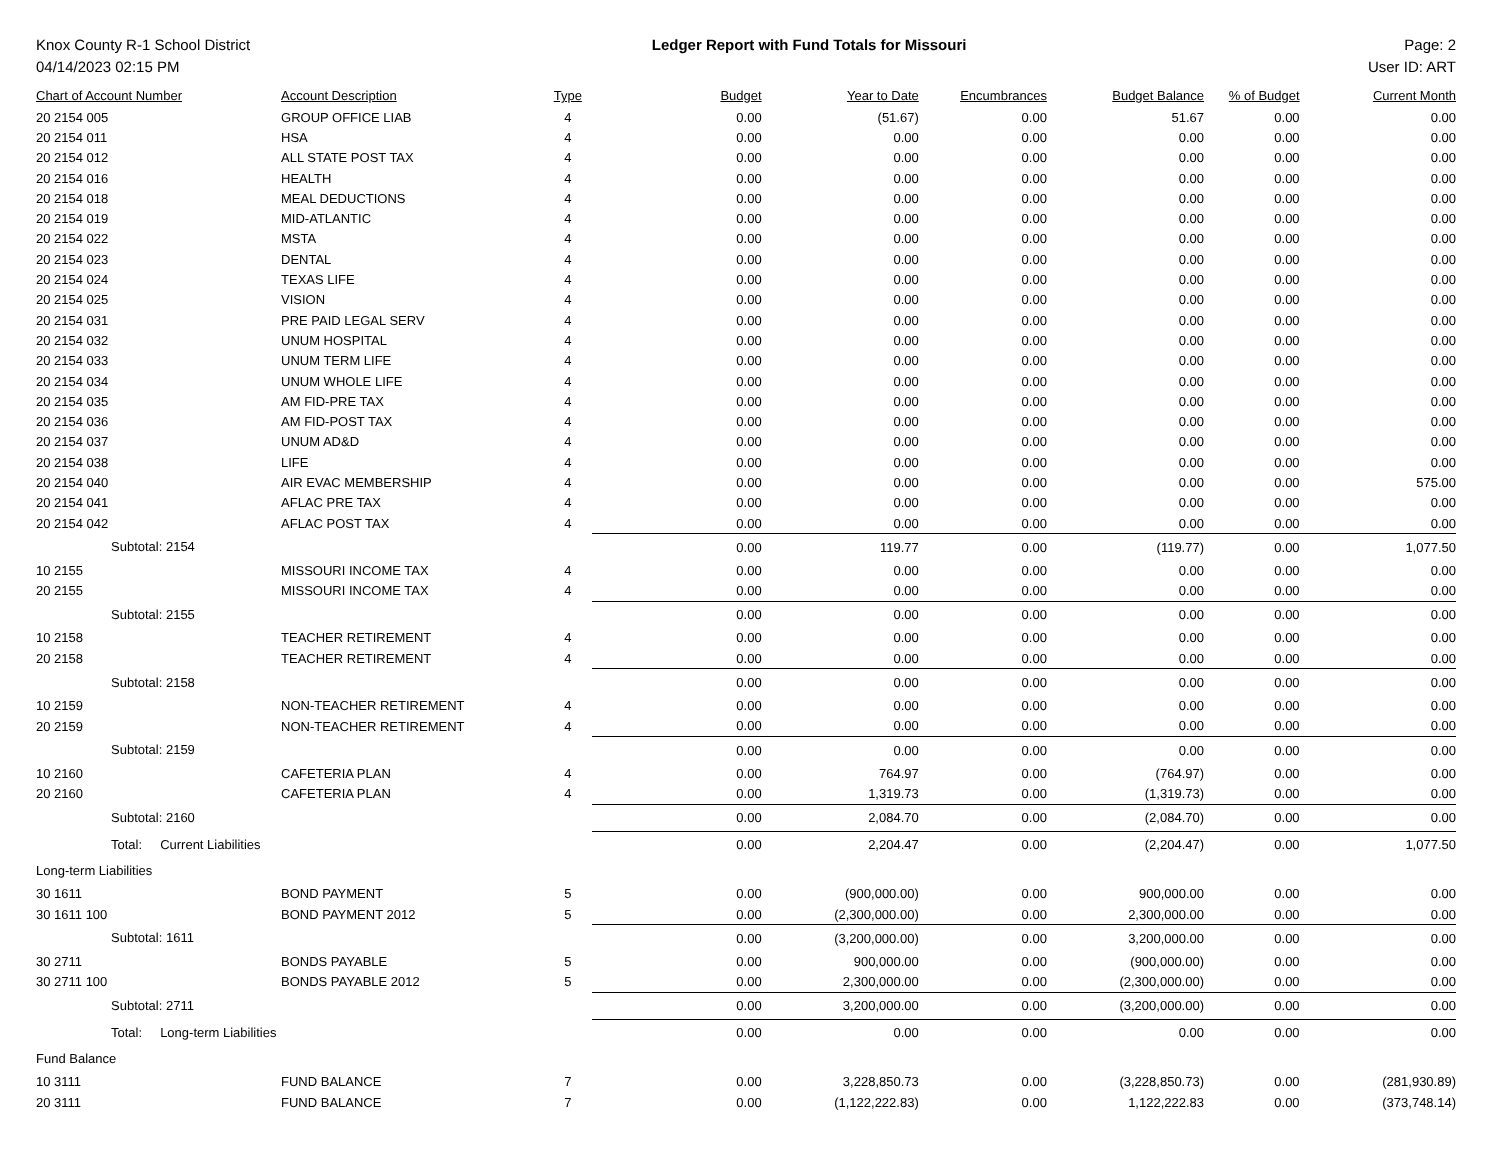Knox County R-1 School District
04/14/2023 02:15 PM
Ledger Report with Fund Totals for Missouri
Page: 2
User ID: ART
| Chart of Account Number | Account Description | Type | Budget | Year to Date | Encumbrances | Budget Balance | % of Budget | Current Month |
| --- | --- | --- | --- | --- | --- | --- | --- | --- |
| 20 2154 005 | GROUP OFFICE LIAB | 4 | 0.00 | (51.67) | 0.00 | 51.67 | 0.00 | 0.00 |
| 20 2154 011 | HSA | 4 | 0.00 | 0.00 | 0.00 | 0.00 | 0.00 | 0.00 |
| 20 2154 012 | ALL STATE POST TAX | 4 | 0.00 | 0.00 | 0.00 | 0.00 | 0.00 | 0.00 |
| 20 2154 016 | HEALTH | 4 | 0.00 | 0.00 | 0.00 | 0.00 | 0.00 | 0.00 |
| 20 2154 018 | MEAL DEDUCTIONS | 4 | 0.00 | 0.00 | 0.00 | 0.00 | 0.00 | 0.00 |
| 20 2154 019 | MID-ATLANTIC | 4 | 0.00 | 0.00 | 0.00 | 0.00 | 0.00 | 0.00 |
| 20 2154 022 | MSTA | 4 | 0.00 | 0.00 | 0.00 | 0.00 | 0.00 | 0.00 |
| 20 2154 023 | DENTAL | 4 | 0.00 | 0.00 | 0.00 | 0.00 | 0.00 | 0.00 |
| 20 2154 024 | TEXAS LIFE | 4 | 0.00 | 0.00 | 0.00 | 0.00 | 0.00 | 0.00 |
| 20 2154 025 | VISION | 4 | 0.00 | 0.00 | 0.00 | 0.00 | 0.00 | 0.00 |
| 20 2154 031 | PRE PAID LEGAL SERV | 4 | 0.00 | 0.00 | 0.00 | 0.00 | 0.00 | 0.00 |
| 20 2154 032 | UNUM HOSPITAL | 4 | 0.00 | 0.00 | 0.00 | 0.00 | 0.00 | 0.00 |
| 20 2154 033 | UNUM TERM LIFE | 4 | 0.00 | 0.00 | 0.00 | 0.00 | 0.00 | 0.00 |
| 20 2154 034 | UNUM WHOLE LIFE | 4 | 0.00 | 0.00 | 0.00 | 0.00 | 0.00 | 0.00 |
| 20 2154 035 | AM FID-PRE TAX | 4 | 0.00 | 0.00 | 0.00 | 0.00 | 0.00 | 0.00 |
| 20 2154 036 | AM FID-POST TAX | 4 | 0.00 | 0.00 | 0.00 | 0.00 | 0.00 | 0.00 |
| 20 2154 037 | UNUM AD&D | 4 | 0.00 | 0.00 | 0.00 | 0.00 | 0.00 | 0.00 |
| 20 2154 038 | LIFE | 4 | 0.00 | 0.00 | 0.00 | 0.00 | 0.00 | 0.00 |
| 20 2154 040 | AIR EVAC MEMBERSHIP | 4 | 0.00 | 0.00 | 0.00 | 0.00 | 0.00 | 575.00 |
| 20 2154 041 | AFLAC PRE TAX | 4 | 0.00 | 0.00 | 0.00 | 0.00 | 0.00 | 0.00 |
| 20 2154 042 | AFLAC POST TAX | 4 | 0.00 | 0.00 | 0.00 | 0.00 | 0.00 | 0.00 |
| Subtotal: 2154 | | | 0.00 | 119.77 | 0.00 | (119.77) | 0.00 | 1,077.50 |
| 10 2155 | MISSOURI INCOME TAX | 4 | 0.00 | 0.00 | 0.00 | 0.00 | 0.00 | 0.00 |
| 20 2155 | MISSOURI INCOME TAX | 4 | 0.00 | 0.00 | 0.00 | 0.00 | 0.00 | 0.00 |
| Subtotal: 2155 | | | 0.00 | 0.00 | 0.00 | 0.00 | 0.00 | 0.00 |
| 10 2158 | TEACHER RETIREMENT | 4 | 0.00 | 0.00 | 0.00 | 0.00 | 0.00 | 0.00 |
| 20 2158 | TEACHER RETIREMENT | 4 | 0.00 | 0.00 | 0.00 | 0.00 | 0.00 | 0.00 |
| Subtotal: 2158 | | | 0.00 | 0.00 | 0.00 | 0.00 | 0.00 | 0.00 |
| 10 2159 | NON-TEACHER RETIREMENT | 4 | 0.00 | 0.00 | 0.00 | 0.00 | 0.00 | 0.00 |
| 20 2159 | NON-TEACHER RETIREMENT | 4 | 0.00 | 0.00 | 0.00 | 0.00 | 0.00 | 0.00 |
| Subtotal: 2159 | | | 0.00 | 0.00 | 0.00 | 0.00 | 0.00 | 0.00 |
| 10 2160 | CAFETERIA PLAN | 4 | 0.00 | 764.97 | 0.00 | (764.97) | 0.00 | 0.00 |
| 20 2160 | CAFETERIA PLAN | 4 | 0.00 | 1,319.73 | 0.00 | (1,319.73) | 0.00 | 0.00 |
| Subtotal: 2160 | | | 0.00 | 2,084.70 | 0.00 | (2,084.70) | 0.00 | 0.00 |
| Total: Current Liabilities | | | 0.00 | 2,204.47 | 0.00 | (2,204.47) | 0.00 | 1,077.50 |
| Long-term Liabilities | | | | | | | | |
| 30 1611 | BOND PAYMENT | 5 | 0.00 | (900,000.00) | 0.00 | 900,000.00 | 0.00 | 0.00 |
| 30 1611 100 | BOND PAYMENT 2012 | 5 | 0.00 | (2,300,000.00) | 0.00 | 2,300,000.00 | 0.00 | 0.00 |
| Subtotal: 1611 | | | 0.00 | (3,200,000.00) | 0.00 | 3,200,000.00 | 0.00 | 0.00 |
| 30 2711 | BONDS PAYABLE | 5 | 0.00 | 900,000.00 | 0.00 | (900,000.00) | 0.00 | 0.00 |
| 30 2711 100 | BONDS PAYABLE 2012 | 5 | 0.00 | 2,300,000.00 | 0.00 | (2,300,000.00) | 0.00 | 0.00 |
| Subtotal: 2711 | | | 0.00 | 3,200,000.00 | 0.00 | (3,200,000.00) | 0.00 | 0.00 |
| Total: Long-term Liabilities | | | 0.00 | 0.00 | 0.00 | 0.00 | 0.00 | 0.00 |
| Fund Balance | | | | | | | | |
| 10 3111 | FUND BALANCE | 7 | 0.00 | 3,228,850.73 | 0.00 | (3,228,850.73) | 0.00 | (281,930.89) |
| 20 3111 | FUND BALANCE | 7 | 0.00 | (1,122,222.83) | 0.00 | 1,122,222.83 | 0.00 | (373,748.14) |